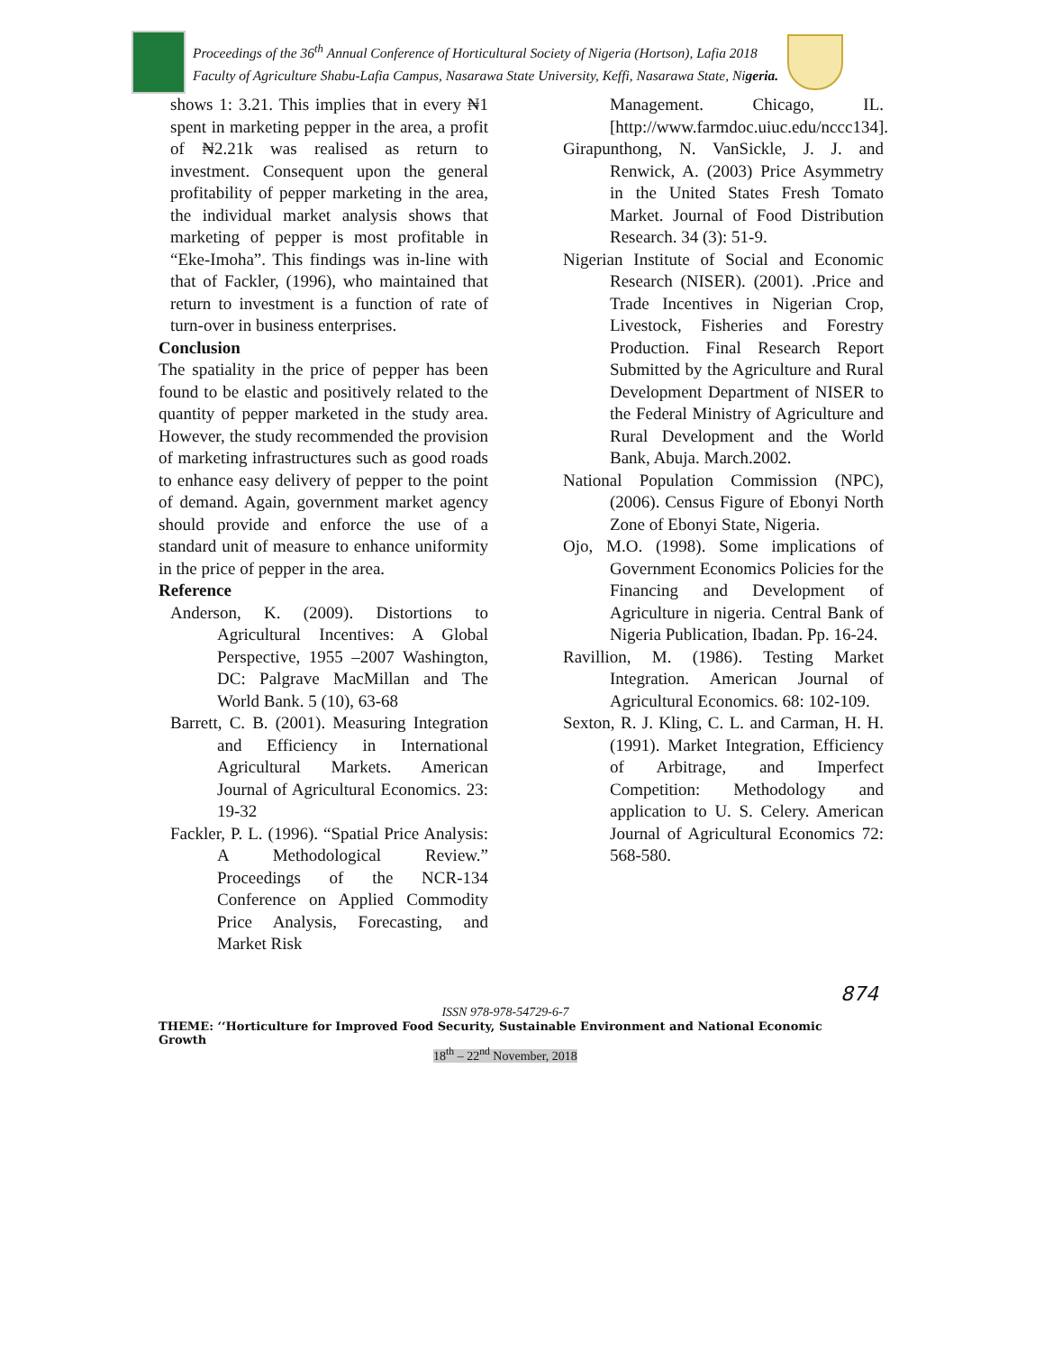Proceedings of the 36<sup>th</sup> Annual Conference of Horticultural Society of Nigeria (Hortson), Lafia 2018
Faculty of Agriculture Shabu-Lafia Campus, Nasarawa State University, Keffi, Nasarawa State, Nigeria.
shows 1: 3.21. This implies that in every ₦1 spent in marketing pepper in the area, a profit of ₦2.21k was realised as return to investment. Consequent upon the general profitability of pepper marketing in the area, the individual market analysis shows that marketing of pepper is most profitable in “Eke-Imoha”. This findings was in-line with that of Fackler, (1996), who maintained that return to investment is a function of rate of turn-over in business enterprises.
Conclusion
The spatiality in the price of pepper has been found to be elastic and positively related to the quantity of pepper marketed in the study area. However, the study recommended the provision of marketing infrastructures such as good roads to enhance easy delivery of pepper to the point of demand. Again, government market agency should provide and enforce the use of a standard unit of measure to enhance uniformity in the price of pepper in the area.
Reference
Anderson, K. (2009). Distortions to Agricultural Incentives: A Global Perspective, 1955 –2007 Washington, DC: Palgrave MacMillan and The World Bank. 5 (10), 63-68
Barrett, C. B. (2001). Measuring Integration and Efficiency in International Agricultural Markets. American Journal of Agricultural Economics. 23: 19-32
Fackler, P. L. (1996). “Spatial Price Analysis: A Methodological Review.” Proceedings of the NCR-134 Conference on Applied Commodity Price Analysis, Forecasting, and Market Risk
Management. Chicago, IL. [http://www.farmdoc.uiuc.edu/nccc134].
Girapunthong, N. VanSickle, J. J. and Renwick, A. (2003) Price Asymmetry in the United States Fresh Tomato Market. Journal of Food Distribution Research. 34 (3): 51-9.
Nigerian Institute of Social and Economic Research (NISER). (2001). .Price and Trade Incentives in Nigerian Crop, Livestock, Fisheries and Forestry Production. Final Research Report Submitted by the Agriculture and Rural Development Department of NISER to the Federal Ministry of Agriculture and Rural Development and the World Bank, Abuja. March.2002.
National Population Commission (NPC), (2006). Census Figure of Ebonyi North Zone of Ebonyi State, Nigeria.
Ojo, M.O. (1998). Some implications of Government Economics Policies for the Financing and Development of Agriculture in nigeria. Central Bank of Nigeria Publication, Ibadan. Pp. 16-24.
Ravillion, M. (1986). Testing Market Integration. American Journal of Agricultural Economics. 68: 102-109.
Sexton, R. J. Kling, C. L. and Carman, H. H. (1991). Market Integration, Efficiency of Arbitrage, and Imperfect Competition: Methodology and application to U. S. Celery. American Journal of Agricultural Economics 72: 568-580.
874
ISSN 978-978-54729-6-7
THEME: ‘‘Horticulture for Improved Food Security, Sustainable Environment and National Economic Growth
18<sup>th</sup> – 22<sup>nd</sup> November, 2018